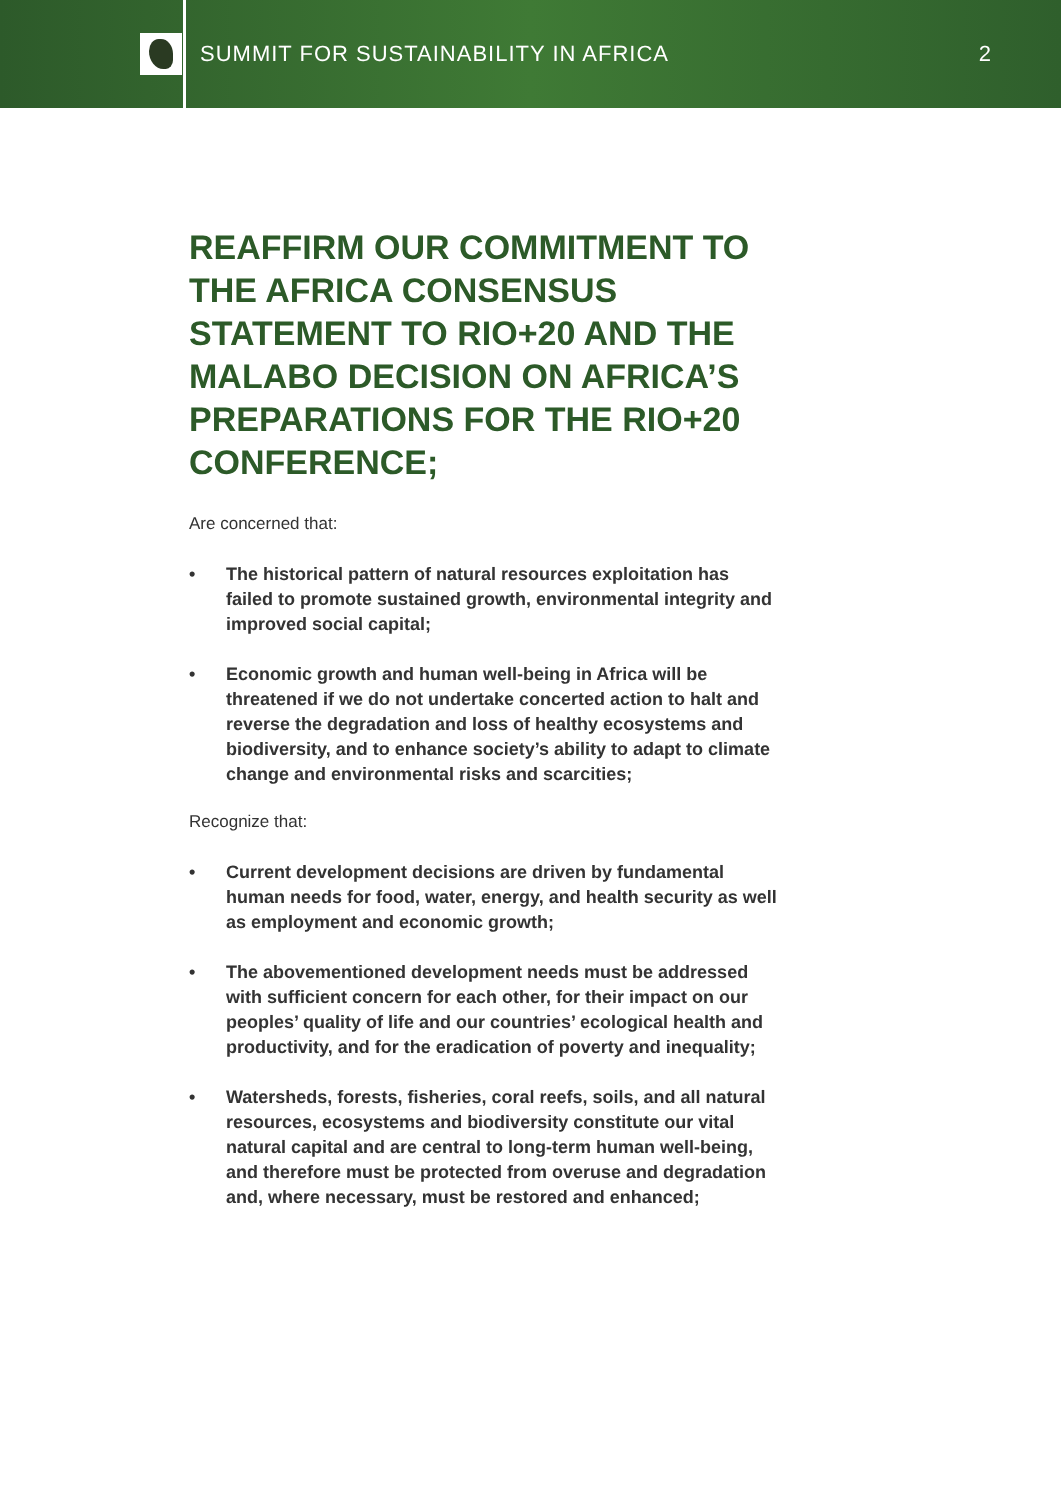SUMMIT FOR SUSTAINABILITY IN AFRICA
2
REAFFIRM OUR COMMITMENT TO THE AFRICA CONSENSUS STATEMENT TO RIO+20 AND THE MALABO DECISION ON AFRICA’S PREPARATIONS FOR THE RIO+20 CONFERENCE;
Are concerned that:
• The historical pattern of natural resources exploitation has failed to promote sustained growth, environmental integrity and improved social capital;
• Economic growth and human well-being in Africa will be threatened if we do not undertake concerted action to halt and reverse the degradation and loss of healthy ecosystems and biodiversity, and to enhance society’s ability to adapt to climate change and environmental risks and scarcities;
Recognize that:
• Current development decisions are driven by fundamental human needs for food, water, energy, and health security as well as employment and economic growth;
• The abovementioned development needs must be addressed with sufficient concern for each other, for their impact on our peoples’ quality of life and our countries’ ecological health and productivity, and for the eradication of poverty and inequality;
• Watersheds, forests, fisheries, coral reefs, soils, and all natural resources, ecosystems and biodiversity constitute our vital natural capital and are central to long-term human well-being, and therefore must be protected from overuse and degradation and, where necessary, must be restored and enhanced;